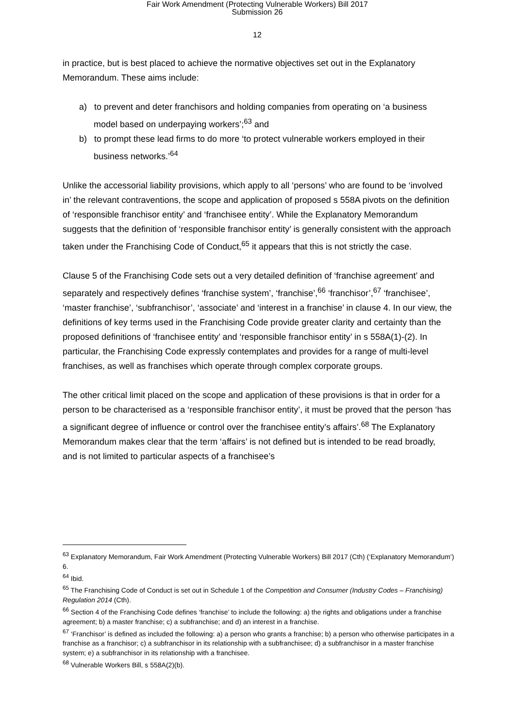Fair Work Amendment (Protecting Vulnerable Workers) Bill 2017
Submission 26
12
in practice, but is best placed to achieve the normative objectives set out in the Explanatory Memorandum. These aims include:
a) to prevent and deter franchisors and holding companies from operating on ‘a business model based on underpaying workers’;<sup>63</sup> and
b) to prompt these lead firms to do more ‘to protect vulnerable workers employed in their business networks.’<sup>64</sup>
Unlike the accessorial liability provisions, which apply to all ‘persons’ who are found to be ‘involved in’ the relevant contraventions, the scope and application of proposed s 558A pivots on the definition of ‘responsible franchisor entity’ and ‘franchisee entity’. While the Explanatory Memorandum suggests that the definition of ‘responsible franchisor entity’ is generally consistent with the approach taken under the Franchising Code of Conduct,<sup>65</sup> it appears that this is not strictly the case.
Clause 5 of the Franchising Code sets out a very detailed definition of ‘franchise agreement’ and separately and respectively defines ‘franchise system’, ‘franchise’,<sup>66</sup> ‘franchisor’,<sup>67</sup> ‘franchisee’, ‘master franchise’, ‘subfranchisor’, ‘associate’ and ‘interest in a franchise’ in clause 4. In our view, the definitions of key terms used in the Franchising Code provide greater clarity and certainty than the proposed definitions of ‘franchisee entity’ and ‘responsible franchisor entity’ in s 558A(1)-(2). In particular, the Franchising Code expressly contemplates and provides for a range of multi-level franchises, as well as franchises which operate through complex corporate groups.
The other critical limit placed on the scope and application of these provisions is that in order for a person to be characterised as a ‘responsible franchisor entity’, it must be proved that the person ‘has a significant degree of influence or control over the franchisee entity’s affairs’.<sup>68</sup> The Explanatory Memorandum makes clear that the term ‘affairs’ is not defined but is intended to be read broadly, and is not limited to particular aspects of a franchisee’s
<sup>63</sup> Explanatory Memorandum, Fair Work Amendment (Protecting Vulnerable Workers) Bill 2017 (Cth) (‘Explanatory Memorandum’) 6.
<sup>64</sup> Ibid.
<sup>65</sup> The Franchising Code of Conduct is set out in Schedule 1 of the Competition and Consumer (Industry Codes – Franchising) Regulation 2014 (Cth).
<sup>66</sup> Section 4 of the Franchising Code defines ‘franchise’ to include the following: a) the rights and obligations under a franchise agreement; b) a master franchise; c) a subfranchise; and d) an interest in a franchise.
<sup>67</sup> ‘Franchisor’ is defined as included the following: a) a person who grants a franchise; b) a person who otherwise participates in a franchise as a franchisor; c) a subfranchisor in its relationship with a subfranchisee; d) a subfranchisor in a master franchise system; e) a subfranchisor in its relationship with a franchisee.
<sup>68</sup> Vulnerable Workers Bill, s 558A(2)(b).